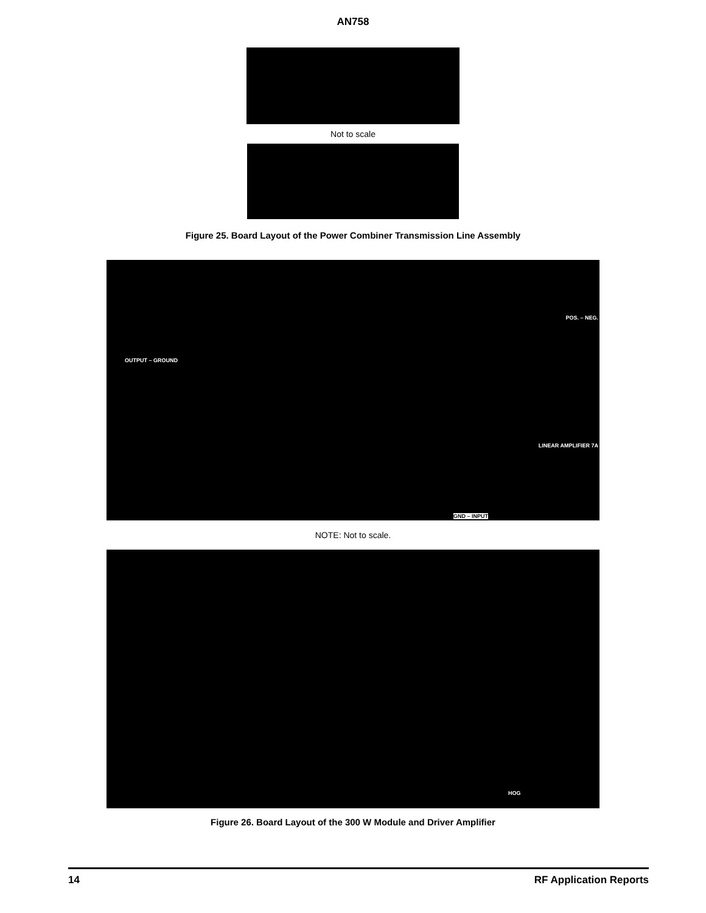AN758
Not to scale
Figure 25. Board Layout of the Power Combiner Transmission Line Assembly
OUTPUT – GROUND
POS. – NEG.
LINEAR AMPLIFIER 7A
GND – INPUT
NOTE: Not to scale.
HOG
Figure 26. Board Layout of the 300 W Module and Driver Amplifier
14 RF Application Reports